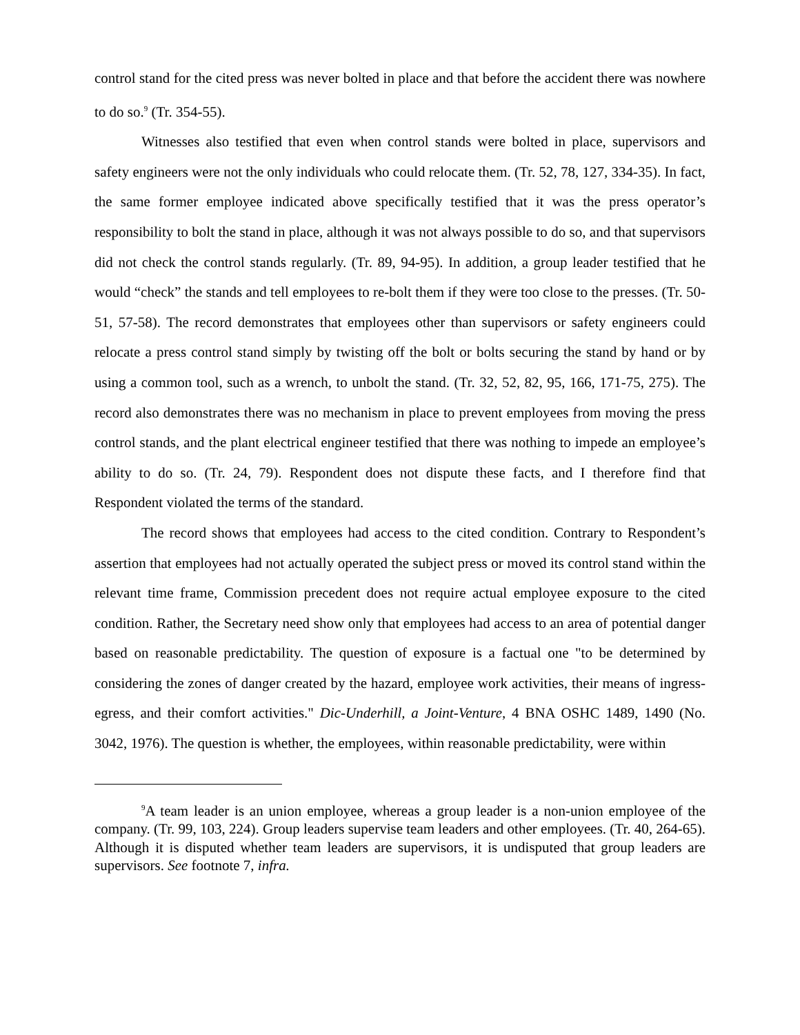control stand for the cited press was never bolted in place and that before the accident there was nowhere to do so.<sup>9</sup> (Tr. 354-55).
Witnesses also testified that even when control stands were bolted in place, supervisors and safety engineers were not the only individuals who could relocate them. (Tr. 52, 78, 127, 334-35). In fact, the same former employee indicated above specifically testified that it was the press operator’s responsibility to bolt the stand in place, although it was not always possible to do so, and that supervisors did not check the control stands regularly. (Tr. 89, 94-95). In addition, a group leader testified that he would “check” the stands and tell employees to re-bolt them if they were too close to the presses. (Tr. 50-51, 57-58). The record demonstrates that employees other than supervisors or safety engineers could relocate a press control stand simply by twisting off the bolt or bolts securing the stand by hand or by using a common tool, such as a wrench, to unbolt the stand. (Tr. 32, 52, 82, 95, 166, 171-75, 275). The record also demonstrates there was no mechanism in place to prevent employees from moving the press control stands, and the plant electrical engineer testified that there was nothing to impede an employee’s ability to do so. (Tr. 24, 79). Respondent does not dispute these facts, and I therefore find that Respondent violated the terms of the standard.
The record shows that employees had access to the cited condition. Contrary to Respondent’s assertion that employees had not actually operated the subject press or moved its control stand within the relevant time frame, Commission precedent does not require actual employee exposure to the cited condition. Rather, the Secretary need show only that employees had access to an area of potential danger based on reasonable predictability. The question of exposure is a factual one "to be determined by considering the zones of danger created by the hazard, employee work activities, their means of ingress-egress, and their comfort activities." Dic-Underhill, a Joint-Venture, 4 BNA OSHC 1489, 1490 (No. 3042, 1976). The question is whether, the employees, within reasonable predictability, were within
<sup>9</sup> A team leader is an union employee, whereas a group leader is a non-union employee of the company. (Tr. 99, 103, 224). Group leaders supervise team leaders and other employees. (Tr. 40, 264-65). Although it is disputed whether team leaders are supervisors, it is undisputed that group leaders are supervisors. See footnote 7, infra.